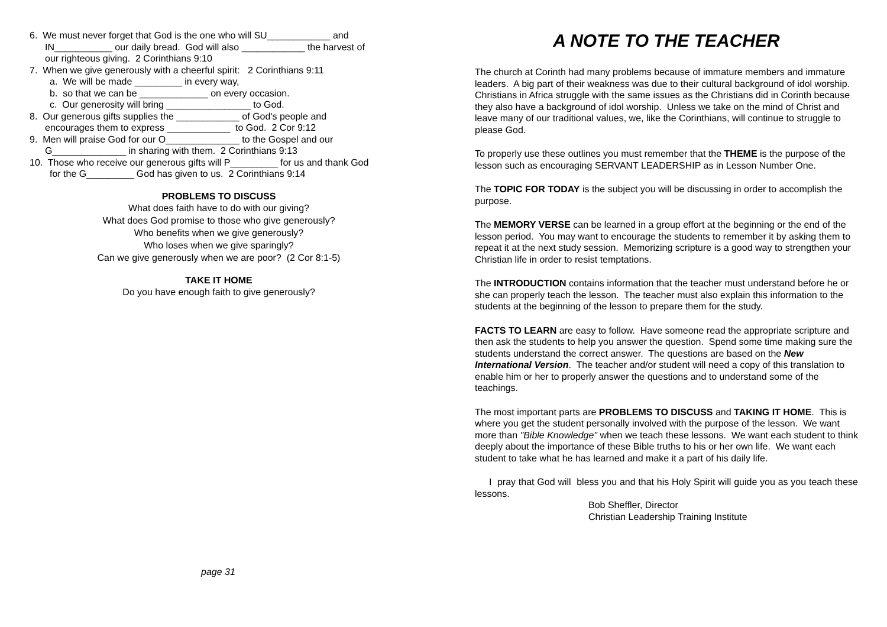6. We must never forget that God is the one who will SU____________ and
IN___________ our daily bread. God will also ____________ the harvest of
our righteous giving. 2 Corinthians 9:10
7. When we give generously with a cheerful spirit: 2 Corinthians 9:11
a. We will be made _________ in every way,
b. so that we can be _____________ on every occasion.
c. Our generosity will bring ________________ to God.
8. Our generous gifts supplies the ____________ of God's people and
encourages them to express ____________ to God. 2 Cor 9:12
9. Men will praise God for our O______________ to the Gospel and our
G______________ in sharing with them. 2 Corinthians 9:13
10. Those who receive our generous gifts will P_________ for us and thank God
for the G_________ God has given to us. 2 Corinthians 9:14
PROBLEMS TO DISCUSS
What does faith have to do with our giving?
What does God promise to those who give generously?
Who benefits when we give generously?
Who loses when we give sparingly?
Can we give generously when we are poor? (2 Cor 8:1-5)
TAKE IT HOME
Do you have enough faith to give generously?
page 31
A NOTE TO THE TEACHER
The church at Corinth had many problems because of immature members and immature leaders. A big part of their weakness was due to their cultural background of idol worship. Christians in Africa struggle with the same issues as the Christians did in Corinth because they also have a background of idol worship. Unless we take on the mind of Christ and leave many of our traditional values, we, like the Corinthians, will continue to struggle to please God.
To properly use these outlines you must remember that the THEME is the purpose of the lesson such as encouraging SERVANT LEADERSHIP as in Lesson Number One.
The TOPIC FOR TODAY is the subject you will be discussing in order to accomplish the purpose.
The MEMORY VERSE can be learned in a group effort at the beginning or the end of the lesson period. You may want to encourage the students to remember it by asking them to repeat it at the next study session. Memorizing scripture is a good way to strengthen your Christian life in order to resist temptations.
The INTRODUCTION contains information that the teacher must understand before he or she can properly teach the lesson. The teacher must also explain this information to the students at the beginning of the lesson to prepare them for the study.
FACTS TO LEARN are easy to follow. Have someone read the appropriate scripture and then ask the students to help you answer the question. Spend some time making sure the students understand the correct answer. The questions are based on the New International Version. The teacher and/or student will need a copy of this translation to enable him or her to properly answer the questions and to understand some of the teachings.
The most important parts are PROBLEMS TO DISCUSS and TAKING IT HOME. This is where you get the student personally involved with the purpose of the lesson. We want more than "Bible Knowledge" when we teach these lessons. We want each student to think deeply about the importance of these Bible truths to his or her own life. We want each student to take what he has learned and make it a part of his daily life.
I pray that God will bless you and that his Holy Spirit will guide you as you teach these lessons.
Bob Sheffler, Director
Christian Leadership Training Institute